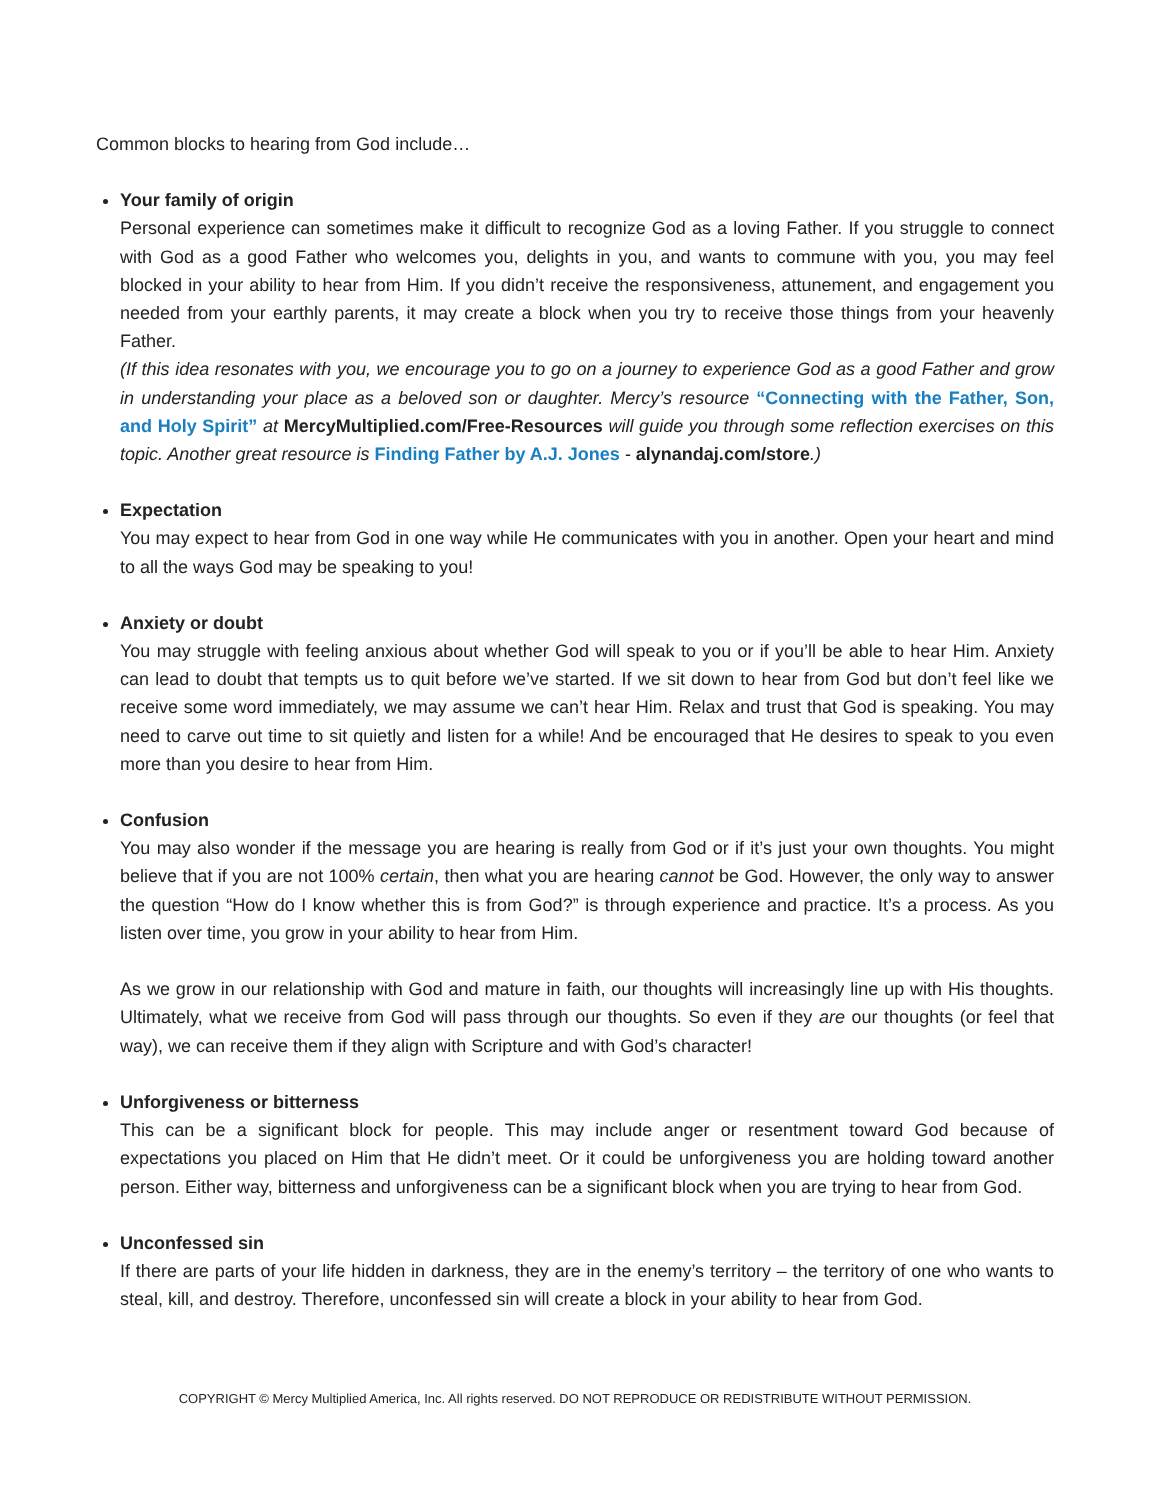Common blocks to hearing from God include…
Your family of origin
Personal experience can sometimes make it difficult to recognize God as a loving Father. If you struggle to connect with God as a good Father who welcomes you, delights in you, and wants to commune with you, you may feel blocked in your ability to hear from Him. If you didn’t receive the responsiveness, attunement, and engagement you needed from your earthly parents, it may create a block when you try to receive those things from your heavenly Father.
(If this idea resonates with you, we encourage you to go on a journey to experience God as a good Father and grow in understanding your place as a beloved son or daughter. Mercy’s resource “Connecting with the Father, Son, and Holy Spirit” at MercyMultiplied.com/Free-Resources will guide you through some reflection exercises on this topic. Another great resource is Finding Father by A.J. Jones - alynandaj.com/store.)
Expectation
You may expect to hear from God in one way while He communicates with you in another. Open your heart and mind to all the ways God may be speaking to you!
Anxiety or doubt
You may struggle with feeling anxious about whether God will speak to you or if you’ll be able to hear Him. Anxiety can lead to doubt that tempts us to quit before we’ve started. If we sit down to hear from God but don’t feel like we receive some word immediately, we may assume we can’t hear Him. Relax and trust that God is speaking. You may need to carve out time to sit quietly and listen for a while! And be encouraged that He desires to speak to you even more than you desire to hear from Him.
Confusion
You may also wonder if the message you are hearing is really from God or if it’s just your own thoughts. You might believe that if you are not 100% certain, then what you are hearing cannot be God. However, the only way to answer the question “How do I know whether this is from God?” is through experience and practice. It’s a process. As you listen over time, you grow in your ability to hear from Him.
As we grow in our relationship with God and mature in faith, our thoughts will increasingly line up with His thoughts. Ultimately, what we receive from God will pass through our thoughts. So even if they are our thoughts (or feel that way), we can receive them if they align with Scripture and with God’s character!
Unforgiveness or bitterness
This can be a significant block for people. This may include anger or resentment toward God because of expectations you placed on Him that He didn’t meet. Or it could be unforgiveness you are holding toward another person. Either way, bitterness and unforgiveness can be a significant block when you are trying to hear from God.
Unconfessed sin
If there are parts of your life hidden in darkness, they are in the enemy’s territory – the territory of one who wants to steal, kill, and destroy. Therefore, unconfessed sin will create a block in your ability to hear from God.
COPYRIGHT © Mercy Multiplied America, Inc. All rights reserved. DO NOT REPRODUCE OR REDISTRIBUTE WITHOUT PERMISSION.